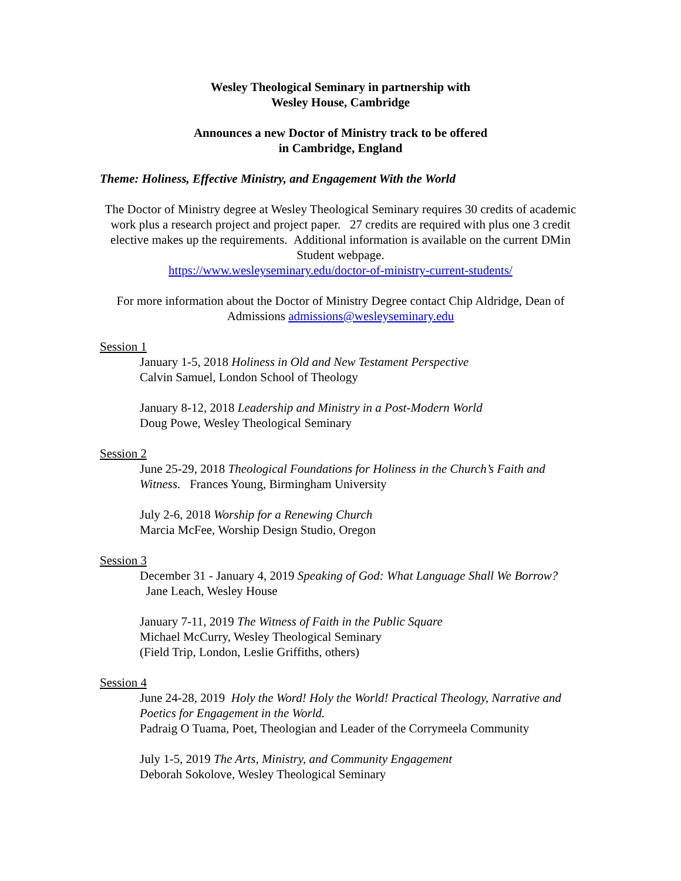Wesley Theological Seminary in partnership with
Wesley House, Cambridge
Announces a new Doctor of Ministry track to be offered
in Cambridge, England
Theme: Holiness, Effective Ministry, and Engagement With the World
The Doctor of Ministry degree at Wesley Theological Seminary requires 30 credits of academic work plus a research project and project paper. 27 credits are required with plus one 3 credit elective makes up the requirements. Additional information is available on the current DMin Student webpage.
https://www.wesleyseminary.edu/doctor-of-ministry-current-students/
For more information about the Doctor of Ministry Degree contact Chip Aldridge, Dean of Admissions admissions@wesleyseminary.edu
Session 1
January 1-5, 2018 Holiness in Old and New Testament Perspective
Calvin Samuel, London School of Theology
January 8-12, 2018 Leadership and Ministry in a Post-Modern World
Doug Powe, Wesley Theological Seminary
Session 2
June 25-29, 2018 Theological Foundations for Holiness in the Church’s Faith and Witness. Frances Young, Birmingham University
July 2-6, 2018 Worship for a Renewing Church
Marcia McFee, Worship Design Studio, Oregon
Session 3
December 31 - January 4, 2019 Speaking of God: What Language Shall We Borrow? Jane Leach, Wesley House
January 7-11, 2019 The Witness of Faith in the Public Square
Michael McCurry, Wesley Theological Seminary
(Field Trip, London, Leslie Griffiths, others)
Session 4
June 24-28, 2019 Holy the Word! Holy the World! Practical Theology, Narrative and Poetics for Engagement in the World.
Padraig O Tuama, Poet, Theologian and Leader of the Corrymeela Community
July 1-5, 2019 The Arts, Ministry, and Community Engagement
Deborah Sokolove, Wesley Theological Seminary